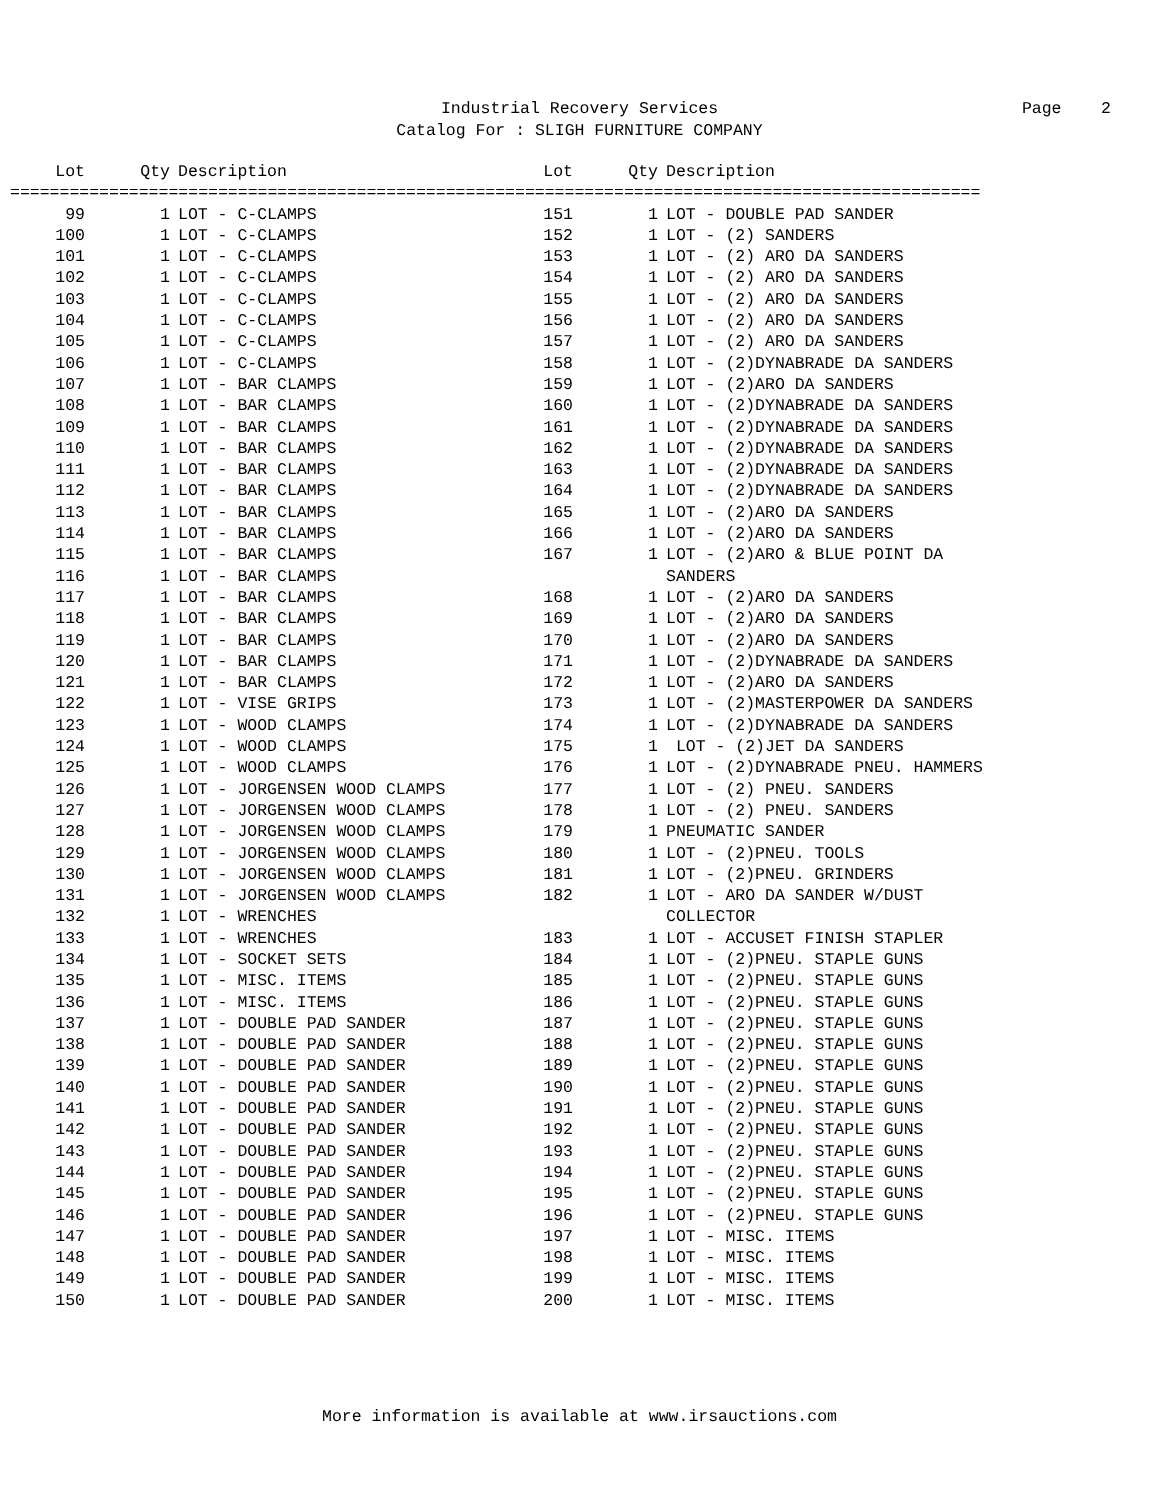Industrial Recovery Services
Page 2
Catalog For : SLIGH FURNITURE COMPANY
| Lot | Qty | Description | Lot | Qty | Description |
| --- | --- | --- | --- | --- | --- |
| ================================================================================================== | | | | | |
| 99 | 1 | LOT - C-CLAMPS | 151 | 1 | LOT - DOUBLE PAD SANDER |
| 100 | 1 | LOT - C-CLAMPS | 152 | 1 | LOT - (2) SANDERS |
| 101 | 1 | LOT - C-CLAMPS | 153 | 1 | LOT - (2) ARO DA SANDERS |
| 102 | 1 | LOT - C-CLAMPS | 154 | 1 | LOT - (2) ARO DA SANDERS |
| 103 | 1 | LOT - C-CLAMPS | 155 | 1 | LOT - (2) ARO DA SANDERS |
| 104 | 1 | LOT - C-CLAMPS | 156 | 1 | LOT - (2) ARO DA SANDERS |
| 105 | 1 | LOT - C-CLAMPS | 157 | 1 | LOT - (2) ARO DA SANDERS |
| 106 | 1 | LOT - C-CLAMPS | 158 | 1 | LOT - (2)DYNABRADE DA SANDERS |
| 107 | 1 | LOT - BAR CLAMPS | 159 | 1 | LOT - (2)ARO DA SANDERS |
| 108 | 1 | LOT - BAR CLAMPS | 160 | 1 | LOT - (2)DYNABRADE DA SANDERS |
| 109 | 1 | LOT - BAR CLAMPS | 161 | 1 | LOT - (2)DYNABRADE DA SANDERS |
| 110 | 1 | LOT - BAR CLAMPS | 162 | 1 | LOT - (2)DYNABRADE DA SANDERS |
| 111 | 1 | LOT - BAR CLAMPS | 163 | 1 | LOT - (2)DYNABRADE DA SANDERS |
| 112 | 1 | LOT - BAR CLAMPS | 164 | 1 | LOT - (2)DYNABRADE DA SANDERS |
| 113 | 1 | LOT - BAR CLAMPS | 165 | 1 | LOT - (2)ARO DA SANDERS |
| 114 | 1 | LOT - BAR CLAMPS | 166 | 1 | LOT - (2)ARO DA SANDERS |
| 115 | 1 | LOT - BAR CLAMPS | 167 | 1 | LOT - (2)ARO & BLUE POINT DA |
| 116 | 1 | LOT - BAR CLAMPS | | | SANDERS |
| 117 | 1 | LOT - BAR CLAMPS | 168 | 1 | LOT - (2)ARO DA SANDERS |
| 118 | 1 | LOT - BAR CLAMPS | 169 | 1 | LOT - (2)ARO DA SANDERS |
| 119 | 1 | LOT - BAR CLAMPS | 170 | 1 | LOT - (2)ARO DA SANDERS |
| 120 | 1 | LOT - BAR CLAMPS | 171 | 1 | LOT - (2)DYNABRADE DA SANDERS |
| 121 | 1 | LOT - BAR CLAMPS | 172 | 1 | LOT - (2)ARO DA SANDERS |
| 122 | 1 | LOT - VISE GRIPS | 173 | 1 | LOT - (2)MASTERPOWER DA SANDERS |
| 123 | 1 | LOT - WOOD CLAMPS | 174 | 1 | LOT - (2)DYNABRADE DA SANDERS |
| 124 | 1 | LOT - WOOD CLAMPS | 175 | 1 | LOT - (2)JET DA SANDERS |
| 125 | 1 | LOT - WOOD CLAMPS | 176 | 1 | LOT - (2)DYNABRADE PNEU. HAMMERS |
| 126 | 1 | LOT - JORGENSEN WOOD CLAMPS | 177 | 1 | LOT - (2) PNEU. SANDERS |
| 127 | 1 | LOT - JORGENSEN WOOD CLAMPS | 178 | 1 | LOT - (2) PNEU. SANDERS |
| 128 | 1 | LOT - JORGENSEN WOOD CLAMPS | 179 | 1 | PNEUMATIC SANDER |
| 129 | 1 | LOT - JORGENSEN WOOD CLAMPS | 180 | 1 | LOT - (2)PNEU. TOOLS |
| 130 | 1 | LOT - JORGENSEN WOOD CLAMPS | 181 | 1 | LOT - (2)PNEU. GRINDERS |
| 131 | 1 | LOT - JORGENSEN WOOD CLAMPS | 182 | 1 | LOT - ARO DA SANDER W/DUST |
| 132 | 1 | LOT - WRENCHES | | | COLLECTOR |
| 133 | 1 | LOT - WRENCHES | 183 | 1 | LOT - ACCUSET FINISH STAPLER |
| 134 | 1 | LOT - SOCKET SETS | 184 | 1 | LOT - (2)PNEU. STAPLE GUNS |
| 135 | 1 | LOT - MISC. ITEMS | 185 | 1 | LOT - (2)PNEU. STAPLE GUNS |
| 136 | 1 | LOT - MISC. ITEMS | 186 | 1 | LOT - (2)PNEU. STAPLE GUNS |
| 137 | 1 | LOT - DOUBLE PAD SANDER | 187 | 1 | LOT - (2)PNEU. STAPLE GUNS |
| 138 | 1 | LOT - DOUBLE PAD SANDER | 188 | 1 | LOT - (2)PNEU. STAPLE GUNS |
| 139 | 1 | LOT - DOUBLE PAD SANDER | 189 | 1 | LOT - (2)PNEU. STAPLE GUNS |
| 140 | 1 | LOT - DOUBLE PAD SANDER | 190 | 1 | LOT - (2)PNEU. STAPLE GUNS |
| 141 | 1 | LOT - DOUBLE PAD SANDER | 191 | 1 | LOT - (2)PNEU. STAPLE GUNS |
| 142 | 1 | LOT - DOUBLE PAD SANDER | 192 | 1 | LOT - (2)PNEU. STAPLE GUNS |
| 143 | 1 | LOT - DOUBLE PAD SANDER | 193 | 1 | LOT - (2)PNEU. STAPLE GUNS |
| 144 | 1 | LOT - DOUBLE PAD SANDER | 194 | 1 | LOT - (2)PNEU. STAPLE GUNS |
| 145 | 1 | LOT - DOUBLE PAD SANDER | 195 | 1 | LOT - (2)PNEU. STAPLE GUNS |
| 146 | 1 | LOT - DOUBLE PAD SANDER | 196 | 1 | LOT - (2)PNEU. STAPLE GUNS |
| 147 | 1 | LOT - DOUBLE PAD SANDER | 197 | 1 | LOT - MISC. ITEMS |
| 148 | 1 | LOT - DOUBLE PAD SANDER | 198 | 1 | LOT - MISC. ITEMS |
| 149 | 1 | LOT - DOUBLE PAD SANDER | 199 | 1 | LOT - MISC. ITEMS |
| 150 | 1 | LOT - DOUBLE PAD SANDER | 200 | 1 | LOT - MISC. ITEMS |
More information is available at www.irsauctions.com